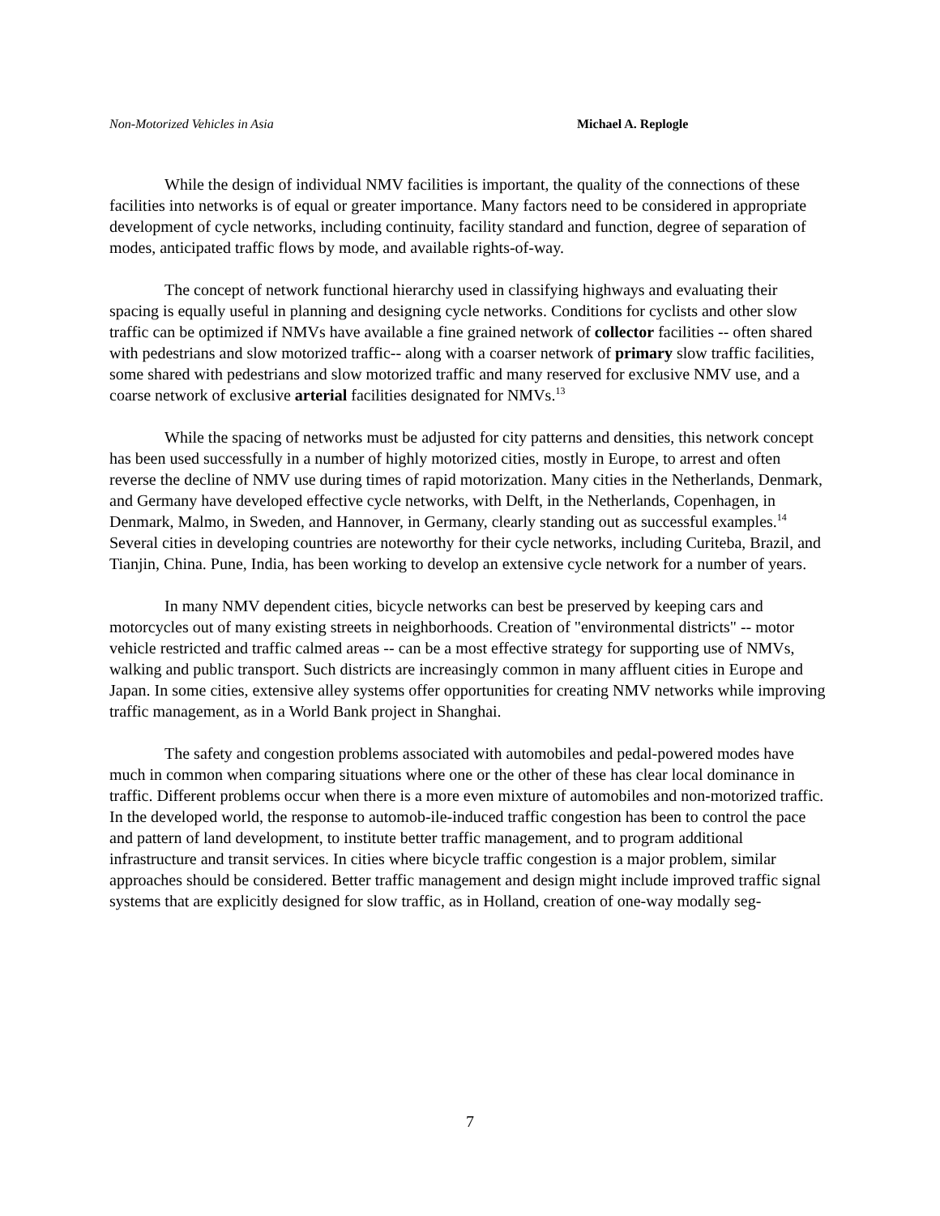Non-Motorized Vehicles in Asia Michael A. Replogle
While the design of individual NMV facilities is important, the quality of the connections of these facilities into networks is of equal or greater importance. Many factors need to be considered in appropriate development of cycle networks, including continuity, facility standard and function, degree of separation of modes, anticipated traffic flows by mode, and available rights-of-way.
The concept of network functional hierarchy used in classifying highways and evaluating their spacing is equally useful in planning and designing cycle networks. Conditions for cyclists and other slow traffic can be optimized if NMVs have available a fine grained network of collector facilities -- often shared with pedestrians and slow motorized traffic-- along with a coarser network of primary slow traffic facilities, some shared with pedestrians and slow motorized traffic and many reserved for exclusive NMV use, and a coarse network of exclusive arterial facilities designated for NMVs.<sup>13</sup>
While the spacing of networks must be adjusted for city patterns and densities, this network concept has been used successfully in a number of highly motorized cities, mostly in Europe, to arrest and often reverse the decline of NMV use during times of rapid motorization. Many cities in the Netherlands, Denmark, and Germany have developed effective cycle networks, with Delft, in the Netherlands, Copenhagen, in Denmark, Malmo, in Sweden, and Hannover, in Germany, clearly standing out as successful examples.<sup>14</sup> Several cities in developing countries are noteworthy for their cycle networks, including Curiteba, Brazil, and Tianjin, China. Pune, India, has been working to develop an extensive cycle network for a number of years.
In many NMV dependent cities, bicycle networks can best be preserved by keeping cars and motorcycles out of many existing streets in neighborhoods. Creation of "environmental districts" -- motor vehicle restricted and traffic calmed areas -- can be a most effective strategy for supporting use of NMVs, walking and public transport. Such districts are increasingly common in many affluent cities in Europe and Japan. In some cities, extensive alley systems offer opportunities for creating NMV networks while improving traffic management, as in a World Bank project in Shanghai.
The safety and congestion problems associated with automobiles and pedal-powered modes have much in common when comparing situations where one or the other of these has clear local dominance in traffic. Different problems occur when there is a more even mixture of automobiles and non-motorized traffic. In the developed world, the response to automob-ile-induced traffic congestion has been to control the pace and pattern of land development, to institute better traffic management, and to program additional infrastructure and transit services. In cities where bicycle traffic congestion is a major problem, similar approaches should be considered. Better traffic management and design might include improved traffic signal systems that are explicitly designed for slow traffic, as in Holland, creation of one-way modally seg-
7